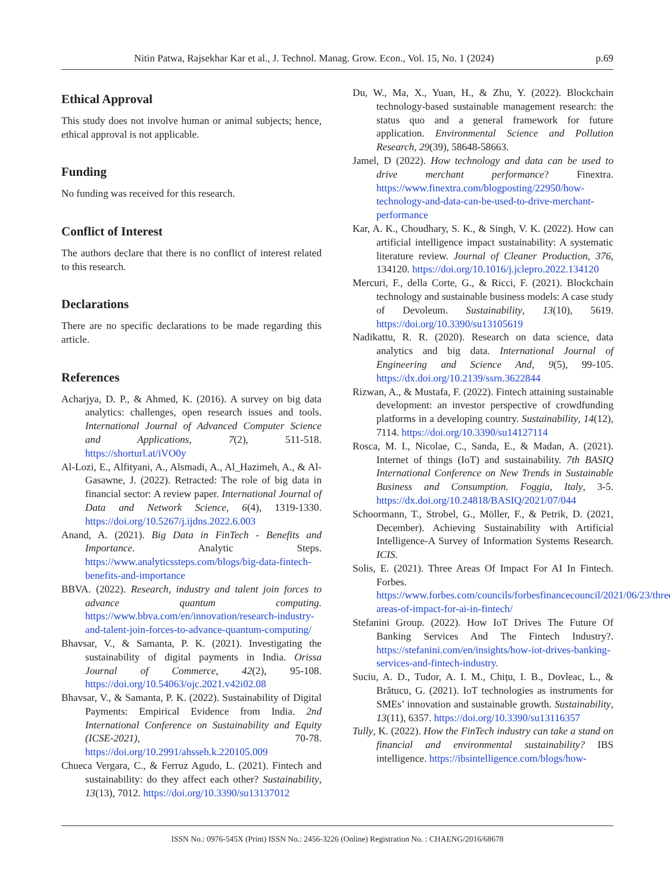Nitin Patwa, Rajsekhar Kar et al., J. Technol. Manag. Grow. Econ., Vol. 15, No. 1 (2024) p.69
Ethical Approval
This study does not involve human or animal subjects; hence, ethical approval is not applicable.
Funding
No funding was received for this research.
Conflict of Interest
The authors declare that there is no conflict of interest related to this research.
Declarations
There are no specific declarations to be made regarding this article.
References
Acharjya, D. P., & Ahmed, K. (2016). A survey on big data analytics: challenges, open research issues and tools. International Journal of Advanced Computer Science and Applications, 7(2), 511-518. https://shorturl.at/iVO0y
Al-Lozi, E., Alfityani, A., Alsmadi, A., Al_Hazimeh, A., & Al-Gasawne, J. (2022). Retracted: The role of big data in financial sector: A review paper. International Journal of Data and Network Science, 6(4), 1319-1330. https://doi.org/10.5267/j.ijdns.2022.6.003
Anand, A. (2021). Big Data in FinTech - Benefits and Importance. Analytic Steps. https://www.analyticssteps.com/blogs/big-data-fintech-benefits-and-importance
BBVA. (2022). Research, industry and talent join forces to advance quantum computing. https://www.bbva.com/en/innovation/research-industry-and-talent-join-forces-to-advance-quantum-computing/
Bhavsar, V., & Samanta, P. K. (2021). Investigating the sustainability of digital payments in India. Orissa Journal of Commerce, 42(2), 95-108. https://doi.org/10.54063/ojc.2021.v42i02.08
Bhavsar, V., & Samanta, P. K. (2022). Sustainability of Digital Payments: Empirical Evidence from India. 2nd International Conference on Sustainability and Equity (ICSE-2021), 70-78. https://doi.org/10.2991/ahsseh.k.220105.009
Chueca Vergara, C., & Ferruz Agudo, L. (2021). Fintech and sustainability: do they affect each other? Sustainability, 13(13), 7012. https://doi.org/10.3390/su13137012
Du, W., Ma, X., Yuan, H., & Zhu, Y. (2022). Blockchain technology-based sustainable management research: the status quo and a general framework for future application. Environmental Science and Pollution Research, 29(39), 58648-58663.
Jamel, D (2022). How technology and data can be used to drive merchant performance? Finextra. https://www.finextra.com/blogposting/22950/how-technology-and-data-can-be-used-to-drive-merchant-performance
Kar, A. K., Choudhary, S. K., & Singh, V. K. (2022). How can artificial intelligence impact sustainability: A systematic literature review. Journal of Cleaner Production, 376, 134120. https://doi.org/10.1016/j.jclepro.2022.134120
Mercuri, F., della Corte, G., & Ricci, F. (2021). Blockchain technology and sustainable business models: A case study of Devoleum. Sustainability, 13(10), 5619. https://doi.org/10.3390/su13105619
Nadikattu, R. R. (2020). Research on data science, data analytics and big data. International Journal of Engineering and Science And, 9(5), 99-105. https://dx.doi.org/10.2139/ssrn.3622844
Rizwan, A., & Mustafa, F. (2022). Fintech attaining sustainable development: an investor perspective of crowdfunding platforms in a developing country. Sustainability, 14(12), 7114. https://doi.org/10.3390/su14127114
Rosca, M. I., Nicolae, C., Sanda, E., & Madan, A. (2021). Internet of things (IoT) and sustainability. 7th BASIQ International Conference on New Trends in Sustainable Business and Consumption. Foggia, Italy, 3-5. https://dx.doi.org/10.24818/BASIQ/2021/07/044
Schoormann, T., Strobel, G., Möller, F., & Petrik, D. (2021, December). Achieving Sustainability with Artificial Intelligence-A Survey of Information Systems Research. ICIS.
Solis, E. (2021). Three Areas Of Impact For AI In Fintech. Forbes. https://www.forbes.com/councils/forbesfinancecouncil/2021/06/23/three-areas-of-impact-for-ai-in-fintech/
Stefanini Group. (2022). How IoT Drives The Future Of Banking Services And The Fintech Industry?. https://stefanini.com/en/insights/how-iot-drives-banking-services-and-fintech-industry.
Suciu, A. D., Tudor, A. I. M., Chițu, I. B., Dovleac, L., & Brătucu, G. (2021). IoT technologies as instruments for SMEs’ innovation and sustainable growth. Sustainability, 13(11), 6357. https://doi.org/10.3390/su13116357
Tully, K. (2022). How the FinTech industry can take a stand on financial and environmental sustainability? IBS intelligence. https://ibsintelligence.com/blogs/how-
ISSN No.: 0976-545X (Print) ISSN No.: 2456-3226 (Online) Registration No. : CHAENG/2016/68678